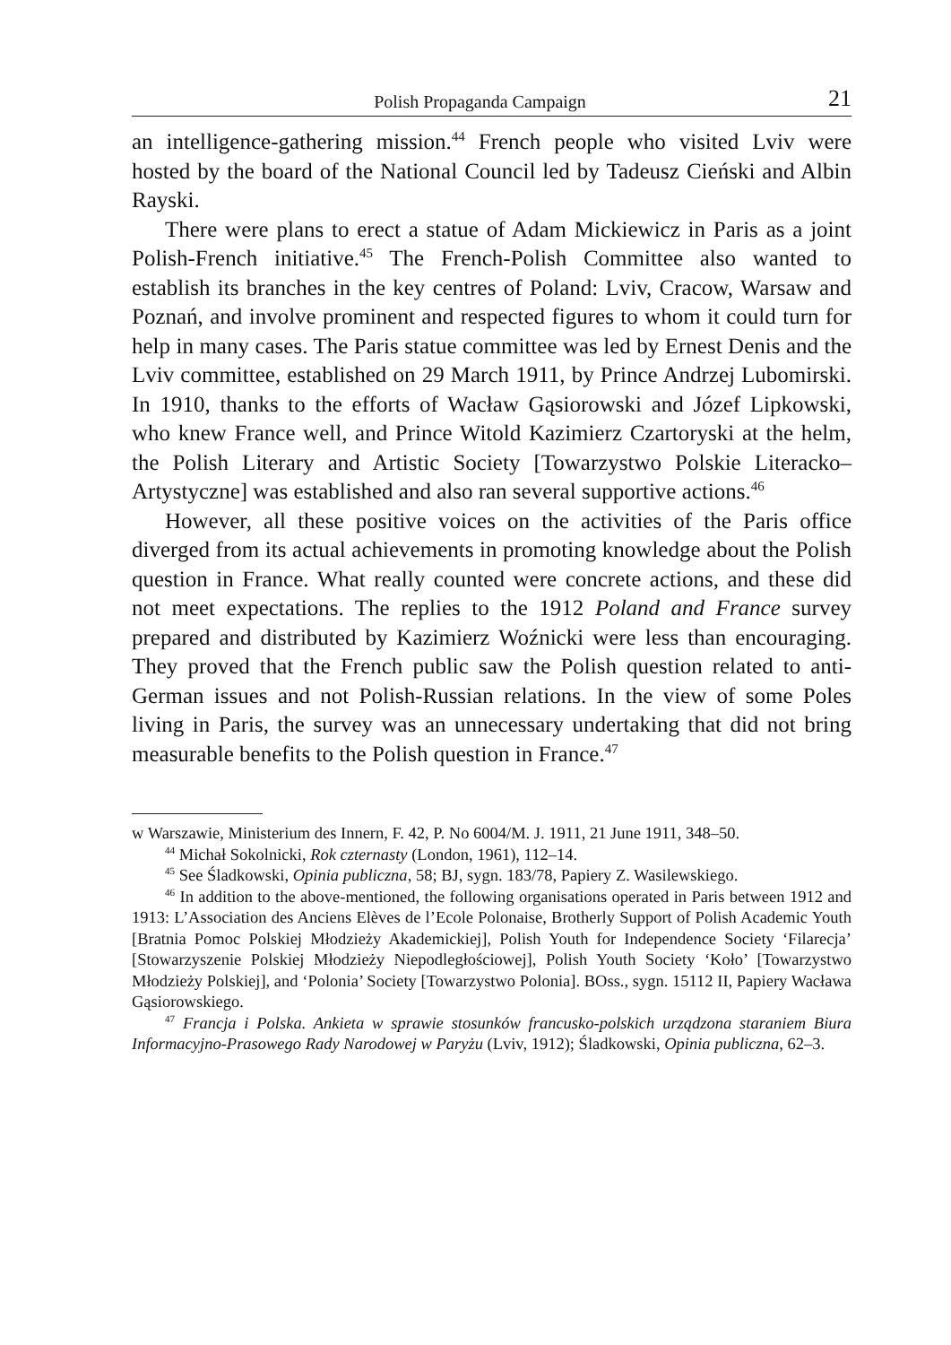Polish Propaganda Campaign 21
an intelligence-gathering mission.<sup>44</sup> French people who visited Lviv were hosted by the board of the National Council led by Tadeusz Cieński and Albin Rayski.
There were plans to erect a statue of Adam Mickiewicz in Paris as a joint Polish-French initiative.<sup>45</sup> The French-Polish Committee also wanted to establish its branches in the key centres of Poland: Lviv, Cracow, Warsaw and Poznań, and involve prominent and respected figures to whom it could turn for help in many cases. The Paris statue committee was led by Ernest Denis and the Lviv committee, established on 29 March 1911, by Prince Andrzej Lubomirski. In 1910, thanks to the efforts of Wacław Gąsiorowski and Józef Lipkowski, who knew France well, and Prince Witold Kazimierz Czartoryski at the helm, the Polish Literary and Artistic Society [Towarzystwo Polskie Literacko–Artystyczne] was established and also ran several supportive actions.<sup>46</sup>
However, all these positive voices on the activities of the Paris office diverged from its actual achievements in promoting knowledge about the Polish question in France. What really counted were concrete actions, and these did not meet expectations. The replies to the 1912 Poland and France survey prepared and distributed by Kazimierz Woźnicki were less than encouraging. They proved that the French public saw the Polish question related to anti-German issues and not Polish-Russian relations. In the view of some Poles living in Paris, the survey was an unnecessary undertaking that did not bring measurable benefits to the Polish question in France.<sup>47</sup>
w Warszawie, Ministerium des Innern, F. 42, P. No 6004/M. J. 1911, 21 June 1911, 348–50.
<sup>44</sup> Michał Sokolnicki, Rok czternasty (London, 1961), 112–14.
<sup>45</sup> See Śladkowski, Opinia publiczna, 58; BJ, sygn. 183/78, Papiery Z. Wasilewskiego.
<sup>46</sup> In addition to the above-mentioned, the following organisations operated in Paris between 1912 and 1913: L’Association des Anciens Elèves de l’Ecole Polonaise, Brotherly Support of Polish Academic Youth [Bratnia Pomoc Polskiej Młodzieży Akademickiej], Polish Youth for Independence Society ‘Filarecja’ [Stowarzyszenie Polskiej Młodzieży Niepodległościowej], Polish Youth Society ‘Koło’ [Towarzystwo Młodzieży Polskiej], and ‘Polonia’ Society [Towarzystwo Polonia]. BOss., sygn. 15112 II, Papiery Wacława Gąsiorowskiego.
<sup>47</sup> Francja i Polska. Ankieta w sprawie stosunków francusko-polskich urządzona staraniem Biura Informacyjno-Prasowego Rady Narodowej w Paryżu (Lviv, 1912); Śladkowski, Opinia publiczna, 62–3.